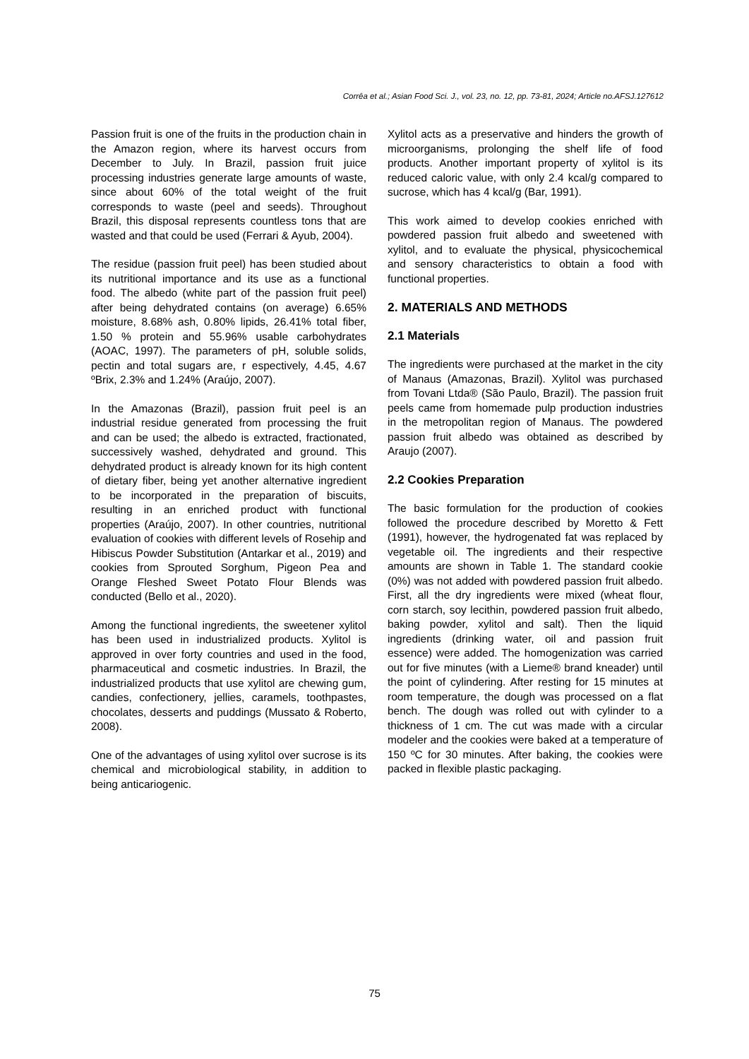Corrêa et al.; Asian Food Sci. J., vol. 23, no. 12, pp. 73-81, 2024; Article no.AFSJ.127612
Passion fruit is one of the fruits in the production chain in the Amazon region, where its harvest occurs from December to July. In Brazil, passion fruit juice processing industries generate large amounts of waste, since about 60% of the total weight of the fruit corresponds to waste (peel and seeds). Throughout Brazil, this disposal represents countless tons that are wasted and that could be used (Ferrari & Ayub, 2004).
The residue (passion fruit peel) has been studied about its nutritional importance and its use as a functional food. The albedo (white part of the passion fruit peel) after being dehydrated contains (on average) 6.65% moisture, 8.68% ash, 0.80% lipids, 26.41% total fiber, 1.50 % protein and 55.96% usable carbohydrates (AOAC, 1997). The parameters of pH, soluble solids, pectin and total sugars are, r espectively, 4.45, 4.67 ºBrix, 2.3% and 1.24% (Araújo, 2007).
In the Amazonas (Brazil), passion fruit peel is an industrial residue generated from processing the fruit and can be used; the albedo is extracted, fractionated, successively washed, dehydrated and ground. This dehydrated product is already known for its high content of dietary fiber, being yet another alternative ingredient to be incorporated in the preparation of biscuits, resulting in an enriched product with functional properties (Araújo, 2007). In other countries, nutritional evaluation of cookies with different levels of Rosehip and Hibiscus Powder Substitution (Antarkar et al., 2019) and cookies from Sprouted Sorghum, Pigeon Pea and Orange Fleshed Sweet Potato Flour Blends was conducted (Bello et al., 2020).
Among the functional ingredients, the sweetener xylitol has been used in industrialized products. Xylitol is approved in over forty countries and used in the food, pharmaceutical and cosmetic industries. In Brazil, the industrialized products that use xylitol are chewing gum, candies, confectionery, jellies, caramels, toothpastes, chocolates, desserts and puddings (Mussato & Roberto, 2008).
One of the advantages of using xylitol over sucrose is its chemical and microbiological stability, in addition to being anticariogenic.
Xylitol acts as a preservative and hinders the growth of microorganisms, prolonging the shelf life of food products. Another important property of xylitol is its reduced caloric value, with only 2.4 kcal/g compared to sucrose, which has 4 kcal/g (Bar, 1991).
This work aimed to develop cookies enriched with powdered passion fruit albedo and sweetened with xylitol, and to evaluate the physical, physicochemical and sensory characteristics to obtain a food with functional properties.
2. MATERIALS AND METHODS
2.1 Materials
The ingredients were purchased at the market in the city of Manaus (Amazonas, Brazil). Xylitol was purchased from Tovani Ltda® (São Paulo, Brazil). The passion fruit peels came from homemade pulp production industries in the metropolitan region of Manaus. The powdered passion fruit albedo was obtained as described by Araujo (2007).
2.2 Cookies Preparation
The basic formulation for the production of cookies followed the procedure described by Moretto & Fett (1991), however, the hydrogenated fat was replaced by vegetable oil. The ingredients and their respective amounts are shown in Table 1. The standard cookie (0%) was not added with powdered passion fruit albedo. First, all the dry ingredients were mixed (wheat flour, corn starch, soy lecithin, powdered passion fruit albedo, baking powder, xylitol and salt). Then the liquid ingredients (drinking water, oil and passion fruit essence) were added. The homogenization was carried out for five minutes (with a Lieme® brand kneader) until the point of cylindering. After resting for 15 minutes at room temperature, the dough was processed on a flat bench. The dough was rolled out with cylinder to a thickness of 1 cm. The cut was made with a circular modeler and the cookies were baked at a temperature of 150 ºC for 30 minutes. After baking, the cookies were packed in flexible plastic packaging.
75